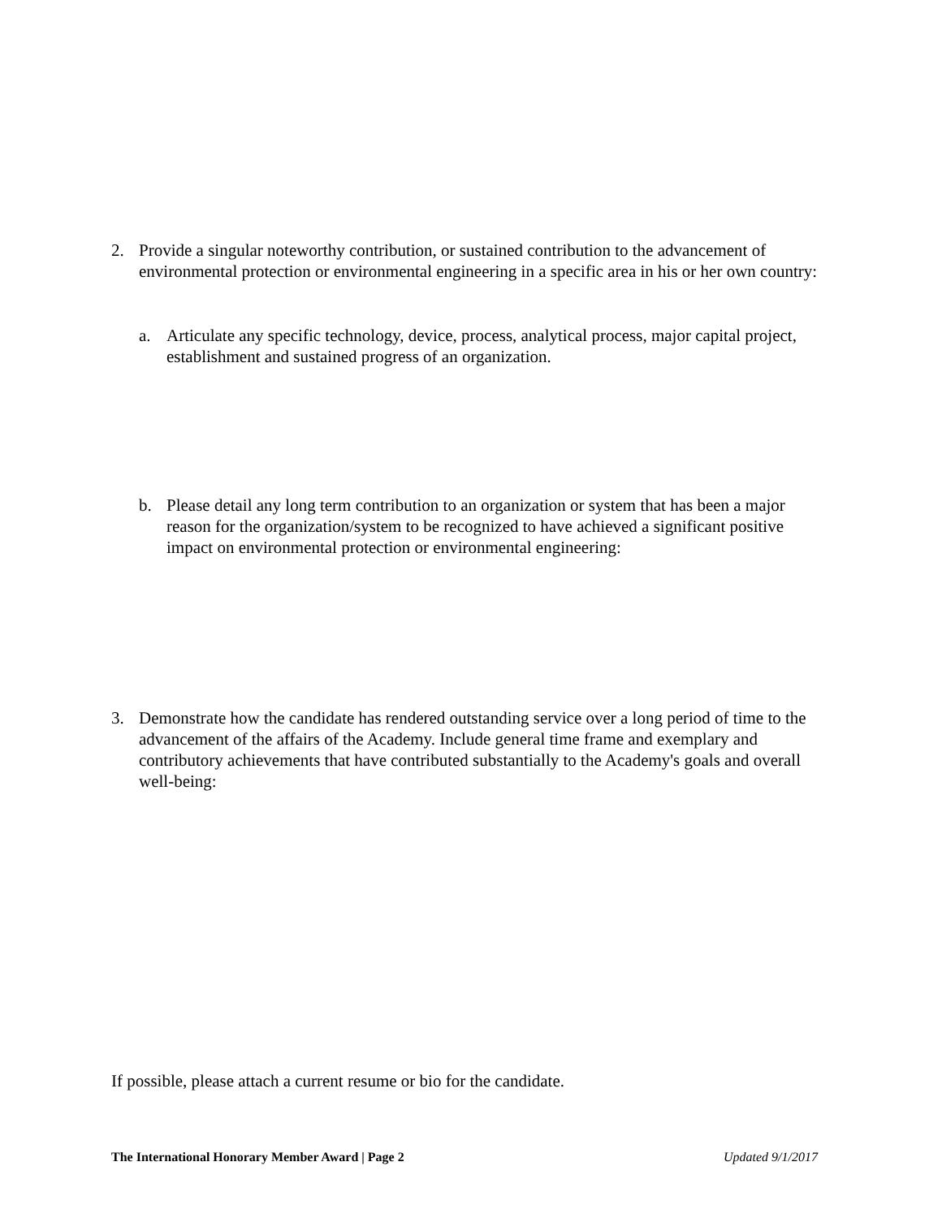2. Provide a singular noteworthy contribution, or sustained contribution to the advancement of environmental protection or environmental engineering in a specific area in his or her own country:
a. Articulate any specific technology, device, process, analytical process, major capital project, establishment and sustained progress of an organization.
b. Please detail any long term contribution to an organization or system that has been a major reason for the organization/system to be recognized to have achieved a significant positive impact on environmental protection or environmental engineering:
3. Demonstrate how the candidate has rendered outstanding service over a long period of time to the advancement of the affairs of the Academy. Include general time frame and exemplary and contributory achievements that have contributed substantially to the Academy's goals and overall well-being:
If possible, please attach a current resume or bio for the candidate.
The International Honorary Member Award | Page 2 Updated 9/1/2017